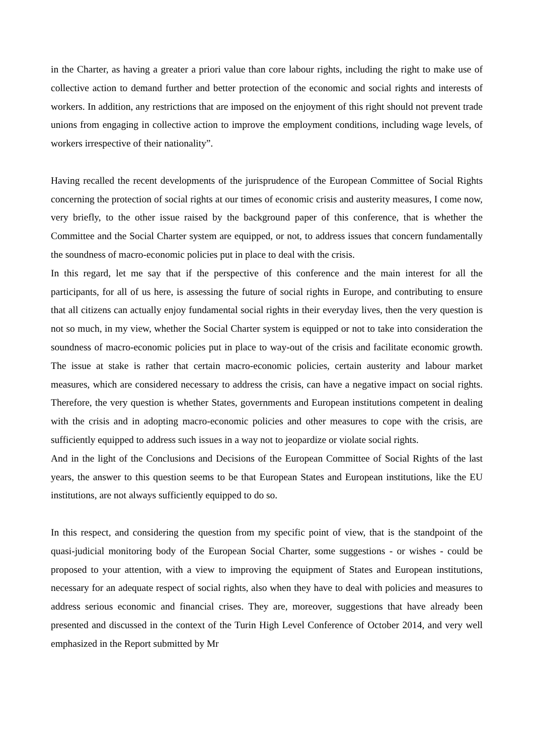in the Charter, as having a greater a priori value than core labour rights, including the right to make use of collective action to demand further and better protection of the economic and social rights and interests of workers. In addition, any restrictions that are imposed on the enjoyment of this right should not prevent trade unions from engaging in collective action to improve the employment conditions, including wage levels, of workers irrespective of their nationality”.
Having recalled the recent developments of the jurisprudence of the European Committee of Social Rights concerning the protection of social rights at our times of economic crisis and austerity measures, I come now, very briefly, to the other issue raised by the background paper of this conference, that is whether the Committee and the Social Charter system are equipped, or not, to address issues that concern fundamentally the soundness of macro-economic policies put in place to deal with the crisis.
In this regard, let me say that if the perspective of this conference and the main interest for all the participants, for all of us here, is assessing the future of social rights in Europe, and contributing to ensure that all citizens can actually enjoy fundamental social rights in their everyday lives, then the very question is not so much, in my view, whether the Social Charter system is equipped or not to take into consideration the soundness of macro-economic policies put in place to way-out of the crisis and facilitate economic growth. The issue at stake is rather that certain macro-economic policies, certain austerity and labour market measures, which are considered necessary to address the crisis, can have a negative impact on social rights. Therefore, the very question is whether States, governments and European institutions competent in dealing with the crisis and in adopting macro-economic policies and other measures to cope with the crisis, are sufficiently equipped to address such issues in a way not to jeopardize or violate social rights.
And in the light of the Conclusions and Decisions of the European Committee of Social Rights of the last years, the answer to this question seems to be that European States and European institutions, like the EU institutions, are not always sufficiently equipped to do so.
In this respect, and considering the question from my specific point of view, that is the standpoint of the quasi-judicial monitoring body of the European Social Charter, some suggestions - or wishes - could be proposed to your attention, with a view to improving the equipment of States and European institutions, necessary for an adequate respect of social rights, also when they have to deal with policies and measures to address serious economic and financial crises. They are, moreover, suggestions that have already been presented and discussed in the context of the Turin High Level Conference of October 2014, and very well emphasized in the Report submitted by Mr